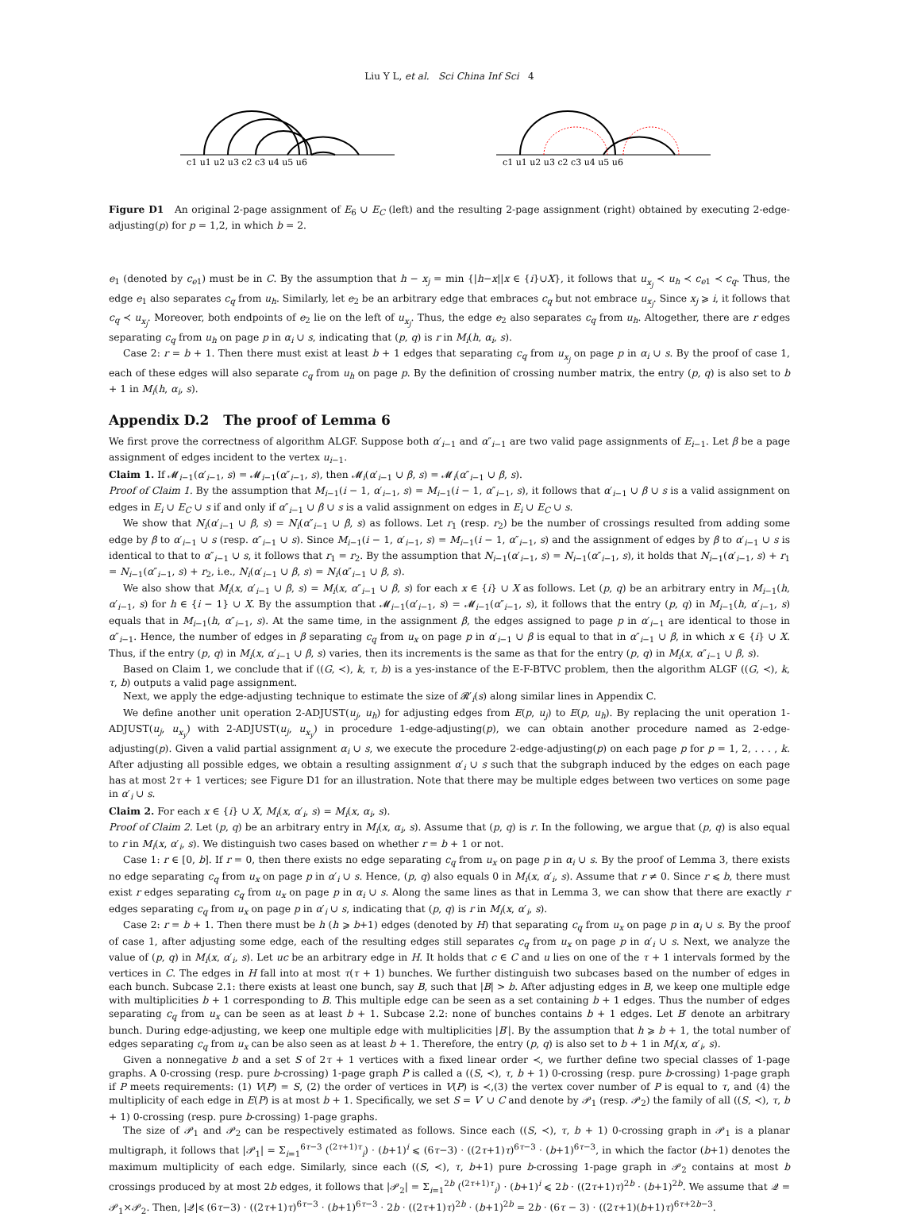Liu Y L, et al. Sci China Inf Sci 4
c1 u1 u2 u3 c2 c3 u4 u5 u6
c1 u1 u2 u3 c2 c3 u4 u5 u6
Figure D1 An original 2-page assignment of E<sub>6</sub> ∪ E<sub>C</sub> (left) and the resulting 2-page assignment (right) obtained by executing 2-edge-adjusting(p) for p = 1,2, in which b = 2.
e<sub>1</sub> (denoted by c<sub>e1</sub>) must be in C. By the assumption that h − x<sub>j</sub> = min {|h−x||x ∈ {i}∪X}, it follows that u<sub>x<sub>j</sub></sub> ≺ u<sub>h</sub> ≺ c<sub>e1</sub> ≺ c<sub>q</sub>. Thus, the edge e<sub>1</sub> also separates c<sub>q</sub> from u<sub>h</sub>. Similarly, let e<sub>2</sub> be an arbitrary edge that embraces c<sub>q</sub> but not embrace u<sub>x<sub>j</sub></sub>. Since x<sub>j</sub> ⩾ i, it follows that c<sub>q</sub> ≺ u<sub>x<sub>j</sub></sub>. Moreover, both endpoints of e<sub>2</sub> lie on the left of u<sub>x<sub>j</sub></sub>. Thus, the edge e<sub>2</sub> also separates c<sub>q</sub> from u<sub>h</sub>. Altogether, there are r edges separating c<sub>q</sub> from u<sub>h</sub> on page p in α<sub>i</sub> ∪ s, indicating that (p, q) is r in M<sub>i</sub>(h, α<sub>i</sub>, s).
Case 2: r = b + 1. Then there must exist at least b + 1 edges that separating c<sub>q</sub> from u<sub>x<sub>j</sub></sub> on page p in α<sub>i</sub> ∪ s. By the proof of case 1, each of these edges will also separate c<sub>q</sub> from u<sub>h</sub> on page p. By the definition of crossing number matrix, the entry (p, q) is also set to b + 1 in M<sub>i</sub>(h, α<sub>i</sub>, s).
Appendix D.2 The proof of Lemma 6
We first prove the correctness of algorithm ALGF. Suppose both α′<sub>i−1</sub> and α″<sub>i−1</sub> are two valid page assignments of E<sub>i−1</sub>. Let β be a page assignment of edges incident to the vertex u<sub>i−1</sub>.
Claim 1. If 𝓜<sub>i−1</sub>(α′<sub>i−1</sub>, s) = 𝓜<sub>i−1</sub>(α″<sub>i−1</sub>, s), then 𝓜<sub>i</sub>(α′<sub>i−1</sub> ∪ β, s) = 𝓜<sub>i</sub>(α″<sub>i−1</sub> ∪ β, s).
Proof of Claim 1. By the assumption that M<sub>i−1</sub>(i − 1, α′<sub>i−1</sub>, s) = M<sub>i−1</sub>(i − 1, α″<sub>i−1</sub>, s), it follows that α′<sub>i−1</sub> ∪ β ∪ s is a valid assignment on edges in E<sub>i</sub> ∪ E<sub>C</sub> ∪ s if and only if α″<sub>i−1</sub> ∪ β ∪ s is a valid assignment on edges in E<sub>i</sub> ∪ E<sub>C</sub> ∪ s.
We show that N<sub>i</sub>(α′<sub>i−1</sub> ∪ β, s) = N<sub>i</sub>(α″<sub>i−1</sub> ∪ β, s) as follows. Let r<sub>1</sub> (resp. r<sub>2</sub>) be the number of crossings resulted from adding some edge by β to α′<sub>i−1</sub> ∪ s (resp. α″<sub>i−1</sub> ∪ s). Since M<sub>i−1</sub>(i − 1, α′<sub>i−1</sub>, s) = M<sub>i−1</sub>(i − 1, α″<sub>i−1</sub>, s) and the assignment of edges by β to α′<sub>i−1</sub> ∪ s is identical to that to α″<sub>i−1</sub> ∪ s, it follows that r<sub>1</sub> = r<sub>2</sub>. By the assumption that N<sub>i−1</sub>(α′<sub>i−1</sub>, s) = N<sub>i−1</sub>(α″<sub>i−1</sub>, s), it holds that N<sub>i−1</sub>(α′<sub>i−1</sub>, s) + r<sub>1</sub> = N<sub>i−1</sub>(α″<sub>i−1</sub>, s) + r<sub>2</sub>, i.e., N<sub>i</sub>(α′<sub>i−1</sub> ∪ β, s) = N<sub>i</sub>(α″<sub>i−1</sub> ∪ β, s).
We also show that M<sub>i</sub>(x, α′<sub>i−1</sub> ∪ β, s) = M<sub>i</sub>(x, α″<sub>i−1</sub> ∪ β, s) for each x ∈ {i} ∪ X as follows. Let (p, q) be an arbitrary entry in M<sub>i−1</sub>(h, α′<sub>i−1</sub>, s) for h ∈ {i − 1} ∪ X. By the assumption that 𝓜<sub>i−1</sub>(α′<sub>i−1</sub>, s) = 𝓜<sub>i−1</sub>(α″<sub>i−1</sub>, s), it follows that the entry (p, q) in M<sub>i−1</sub>(h, α′<sub>i−1</sub>, s) equals that in M<sub>i−1</sub>(h, α″<sub>i−1</sub>, s). At the same time, in the assignment β, the edges assigned to page p in α′<sub>i−1</sub> are identical to those in α″<sub>i−1</sub>. Hence, the number of edges in β separating c<sub>q</sub> from u<sub>x</sub> on page p in α′<sub>i−1</sub> ∪ β is equal to that in α″<sub>i−1</sub> ∪ β, in which x ∈ {i} ∪ X. Thus, if the entry (p, q) in M<sub>i</sub>(x, α′<sub>i−1</sub> ∪ β, s) varies, then its increments is the same as that for the entry (p, q) in M<sub>i</sub>(x, α″<sub>i−1</sub> ∪ β, s).
Based on Claim 1, we conclude that if ((G, ≺), k, τ, b) is a yes-instance of the E-F-BTVC problem, then the algorithm ALGF ((G, ≺), k, τ, b) outputs a valid page assignment.
Next, we apply the edge-adjusting technique to estimate the size of 𝓡′<sub>i</sub>(s) along similar lines in Appendix C.
We define another unit operation 2-ADJUST(u<sub>j</sub>, u<sub>h</sub>) for adjusting edges from E(p, u<sub>j</sub>) to E(p, u<sub>h</sub>). By replacing the unit operation 1-ADJUST(u<sub>j</sub>, u<sub>x<sub>y</sub></sub>) with 2-ADJUST(u<sub>j</sub>, u<sub>x<sub>y</sub></sub>) in procedure 1-edge-adjusting(p), we can obtain another procedure named as 2-edge-adjusting(p). Given a valid partial assignment α<sub>i</sub> ∪ s, we execute the procedure 2-edge-adjusting(p) on each page p for p = 1, 2, . . . , k. After adjusting all possible edges, we obtain a resulting assignment α′<sub>i</sub> ∪ s such that the subgraph induced by the edges on each page has at most 2τ + 1 vertices; see Figure D1 for an illustration. Note that there may be multiple edges between two vertices on some page in α′<sub>i</sub> ∪ s.
Claim 2. For each x ∈ {i} ∪ X, M<sub>i</sub>(x, α′<sub>i</sub>, s) = M<sub>i</sub>(x, α<sub>i</sub>, s).
Proof of Claim 2. Let (p, q) be an arbitrary entry in M<sub>i</sub>(x, α<sub>i</sub>, s). Assume that (p, q) is r. In the following, we argue that (p, q) is also equal to r in M<sub>i</sub>(x, α′<sub>i</sub>, s). We distinguish two cases based on whether r = b + 1 or not.
Case 1: r ∈ [0, b]. If r = 0, then there exists no edge separating c<sub>q</sub> from u<sub>x</sub> on page p in α<sub>i</sub> ∪ s. By the proof of Lemma 3, there exists no edge separating c<sub>q</sub> from u<sub>x</sub> on page p in α′<sub>i</sub> ∪ s. Hence, (p, q) also equals 0 in M<sub>i</sub>(x, α′<sub>i</sub>, s). Assume that r ≠ 0. Since r ⩽ b, there must exist r edges separating c<sub>q</sub> from u<sub>x</sub> on page p in α<sub>i</sub> ∪ s. Along the same lines as that in Lemma 3, we can show that there are exactly r edges separating c<sub>q</sub> from u<sub>x</sub> on page p in α′<sub>i</sub> ∪ s, indicating that (p, q) is r in M<sub>i</sub>(x, α′<sub>i</sub>, s).
Case 2: r = b + 1. Then there must be h (h ⩾ b+1) edges (denoted by H) that separating c<sub>q</sub> from u<sub>x</sub> on page p in α<sub>i</sub> ∪ s. By the proof of case 1, after adjusting some edge, each of the resulting edges still separates c<sub>q</sub> from u<sub>x</sub> on page p in α′<sub>i</sub> ∪ s. Next, we analyze the value of (p, q) in M<sub>i</sub>(x, α′<sub>i</sub>, s). Let uc be an arbitrary edge in H. It holds that c ∈ C and u lies on one of the τ + 1 intervals formed by the vertices in C. The edges in H fall into at most τ(τ + 1) bunches. We further distinguish two subcases based on the number of edges in each bunch. Subcase 2.1: there exists at least one bunch, say B, such that |B| > b. After adjusting edges in B, we keep one multiple edge with multiplicities b + 1 corresponding to B. This multiple edge can be seen as a set containing b + 1 edges. Thus the number of edges separating c<sub>q</sub> from u<sub>x</sub> can be seen as at least b + 1. Subcase 2.2: none of bunches contains b + 1 edges. Let B′ denote an arbitrary bunch. During edge-adjusting, we keep one multiple edge with multiplicities |B′|. By the assumption that h ⩾ b + 1, the total number of edges separating c<sub>q</sub> from u<sub>x</sub> can be also seen as at least b + 1. Therefore, the entry (p, q) is also set to b + 1 in M<sub>i</sub>(x, α′<sub>i</sub>, s).
Given a nonnegative b and a set S of 2τ + 1 vertices with a fixed linear order ≺, we further define two special classes of 1-page graphs. A 0-crossing (resp. pure b-crossing) 1-page graph P is called a ((S, ≺), τ, b + 1) 0-crossing (resp. pure b-crossing) 1-page graph if P meets requirements: (1) V(P) = S, (2) the order of vertices in V(P) is ≺,(3) the vertex cover number of P is equal to τ, and (4) the multiplicity of each edge in E(P) is at most b + 1. Specifically, we set S = V′ ∪ C and denote by 𝒫<sub>1</sub> (resp. 𝒫<sub>2</sub>) the family of all ((S, ≺), τ, b + 1) 0-crossing (resp. pure b-crossing) 1-page graphs.
The size of 𝒫<sub>1</sub> and 𝒫<sub>2</sub> can be respectively estimated as follows. Since each ((S, ≺), τ, b + 1) 0-crossing graph in 𝒫<sub>1</sub> is a planar multigraph, it follows that |𝒫<sub>1</sub>| = Σ<sub>i=1</sub><sup>6τ−3</sup> (<sup>(2τ+1)τ</sup><sub>i</sub>) · (b+1)<sup>i</sup> ⩽ (6τ−3) · ((2τ+1)τ)<sup>6τ−3</sup> · (b+1)<sup>6τ−3</sup>, in which the factor (b+1) denotes the maximum multiplicity of each edge. Similarly, since each ((S, ≺), τ, b+1) pure b-crossing 1-page graph in 𝒫<sub>2</sub> contains at most b crossings produced by at most 2b edges, it follows that |𝒫<sub>2</sub>| = Σ<sub>i=1</sub><sup>2b</sup> (<sup>(2τ+1)τ</sup><sub>i</sub>) · (b+1)<sup>i</sup> ⩽ 2b · ((2τ+1)τ)<sup>2b</sup> · (b+1)<sup>2b</sup>. We assume that 𝒬 = 𝒫<sub>1</sub>×𝒫<sub>2</sub>. Then, |𝒬|⩽ (6τ−3) · ((2τ+1)τ)<sup>6τ−3</sup> · (b+1)<sup>6τ−3</sup> · 2b · ((2τ+1)τ)<sup>2b</sup> · (b+1)<sup>2b</sup> = 2b · (6τ − 3) · ((2τ+1)(b+1)τ)<sup>6τ+2b−3</sup>.